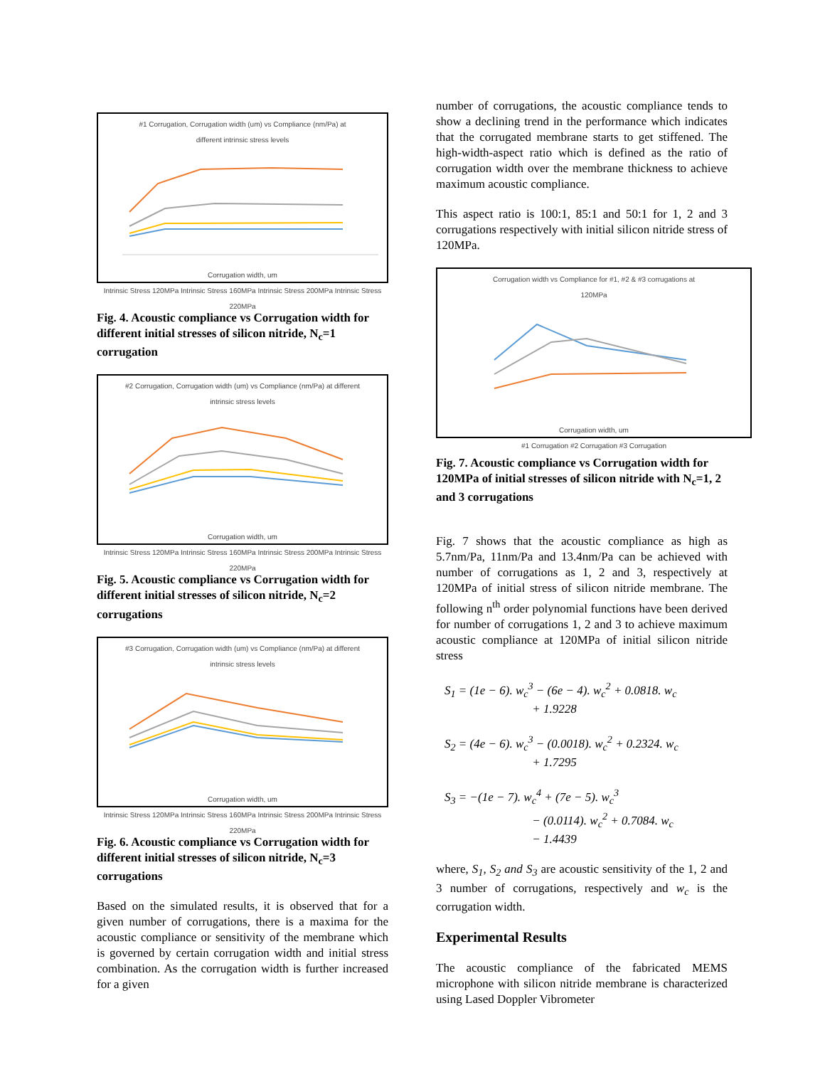#1 Corrugation, Corrugation width (um) vs Compliance (nm/Pa) at
different intrinsic stress levels
Corrugation width, um
Intrinsic Stress 120MPa Intrinsic Stress 160MPa Intrinsic Stress 200MPa Intrinsic Stress 220MPa
Fig. 4. Acoustic compliance vs Corrugation width for different initial stresses of silicon nitride, N<sub>c</sub>=1 corrugation
#2 Corrugation, Corrugation width (um) vs Compliance (nm/Pa) at different
intrinsic stress levels
Corrugation width, um
Intrinsic Stress 120MPa Intrinsic Stress 160MPa Intrinsic Stress 200MPa Intrinsic Stress 220MPa
Fig. 5. Acoustic compliance vs Corrugation width for different initial stresses of silicon nitride, N<sub>c</sub>=2 corrugations
#3 Corrugation, Corrugation width (um) vs Compliance (nm/Pa) at different
intrinsic stress levels
Corrugation width, um
Intrinsic Stress 120MPa Intrinsic Stress 160MPa Intrinsic Stress 200MPa Intrinsic Stress 220MPa
Fig. 6. Acoustic compliance vs Corrugation width for different initial stresses of silicon nitride, N<sub>c</sub>=3 corrugations
Based on the simulated results, it is observed that for a given number of corrugations, there is a maxima for the acoustic compliance or sensitivity of the membrane which is governed by certain corrugation width and initial stress combination. As the corrugation width is further increased for a given
number of corrugations, the acoustic compliance tends to show a declining trend in the performance which indicates that the corrugated membrane starts to get stiffened. The high-width-aspect ratio which is defined as the ratio of corrugation width over the membrane thickness to achieve maximum acoustic compliance.
This aspect ratio is 100:1, 85:1 and 50:1 for 1, 2 and 3 corrugations respectively with initial silicon nitride stress of 120MPa.
Corrugation width vs Compliance for #1, #2 & #3 corrugations at
120MPa
Corrugation width, um
#1 Corrugation #2 Corrugation #3 Corrugation
Fig. 7. Acoustic compliance vs Corrugation width for 120MPa of initial stresses of silicon nitride with N<sub>c</sub>=1, 2 and 3 corrugations
Fig. 7 shows that the acoustic compliance as high as 5.7nm/Pa, 11nm/Pa and 13.4nm/Pa can be achieved with number of corrugations as 1, 2 and 3, respectively at 120MPa of initial stress of silicon nitride membrane. The following n<sup>th</sup> order polynomial functions have been derived for number of corrugations 1, 2 and 3 to achieve maximum acoustic compliance at 120MPa of initial silicon nitride stress
S<sub>1</sub> = (1e − 6). w<sub>c</sub><sup>3</sup> − (6e − 4). w<sub>c</sub><sup>2</sup> + 0.0818. w<sub>c</sub>
+ 1.9228
S<sub>2</sub> = (4e − 6). w<sub>c</sub><sup>3</sup> − (0.0018). w<sub>c</sub><sup>2</sup> + 0.2324. w<sub>c</sub>
+ 1.7295
S<sub>3</sub> = −(1e − 7). w<sub>c</sub><sup>4</sup> + (7e − 5). w<sub>c</sub><sup>3</sup>
− (0.0114). w<sub>c</sub><sup>2</sup> + 0.7084. w<sub>c</sub>
− 1.4439
where, S<sub>1</sub>, S<sub>2</sub> and S<sub>3</sub> are acoustic sensitivity of the 1, 2 and 3 number of corrugations, respectively and w<sub>c</sub> is the corrugation width.
Experimental Results
The acoustic compliance of the fabricated MEMS microphone with silicon nitride membrane is characterized using Lased Doppler Vibrometer